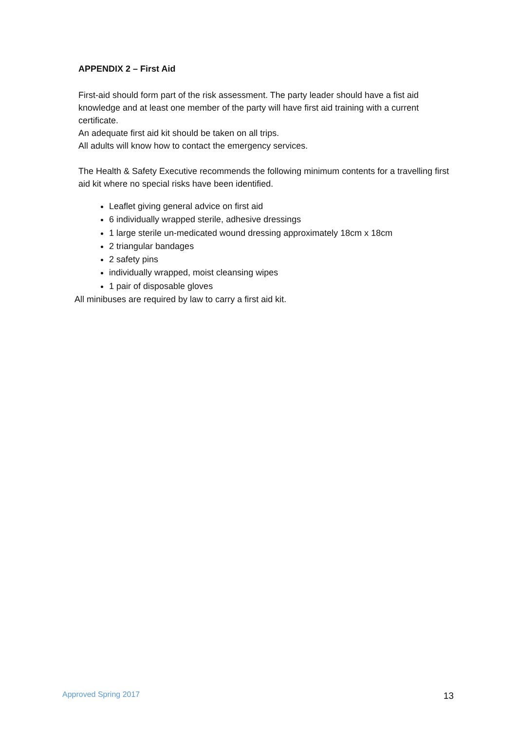APPENDIX 2 – First Aid
First-aid should form part of the risk assessment. The party leader should have a fist aid knowledge and at least one member of the party will have first aid training with a current certificate.
An adequate first aid kit should be taken on all trips.
All adults will know how to contact the emergency services.
The Health & Safety Executive recommends the following minimum contents for a travelling first aid kit where no special risks have been identified.
Leaflet giving general advice on first aid
6 individually wrapped sterile, adhesive dressings
1 large sterile un-medicated wound dressing approximately 18cm x 18cm
2 triangular bandages
2 safety pins
individually wrapped, moist cleansing wipes
1 pair of disposable gloves
All minibuses are required by law to carry a first aid kit.
Approved Spring 2017 13